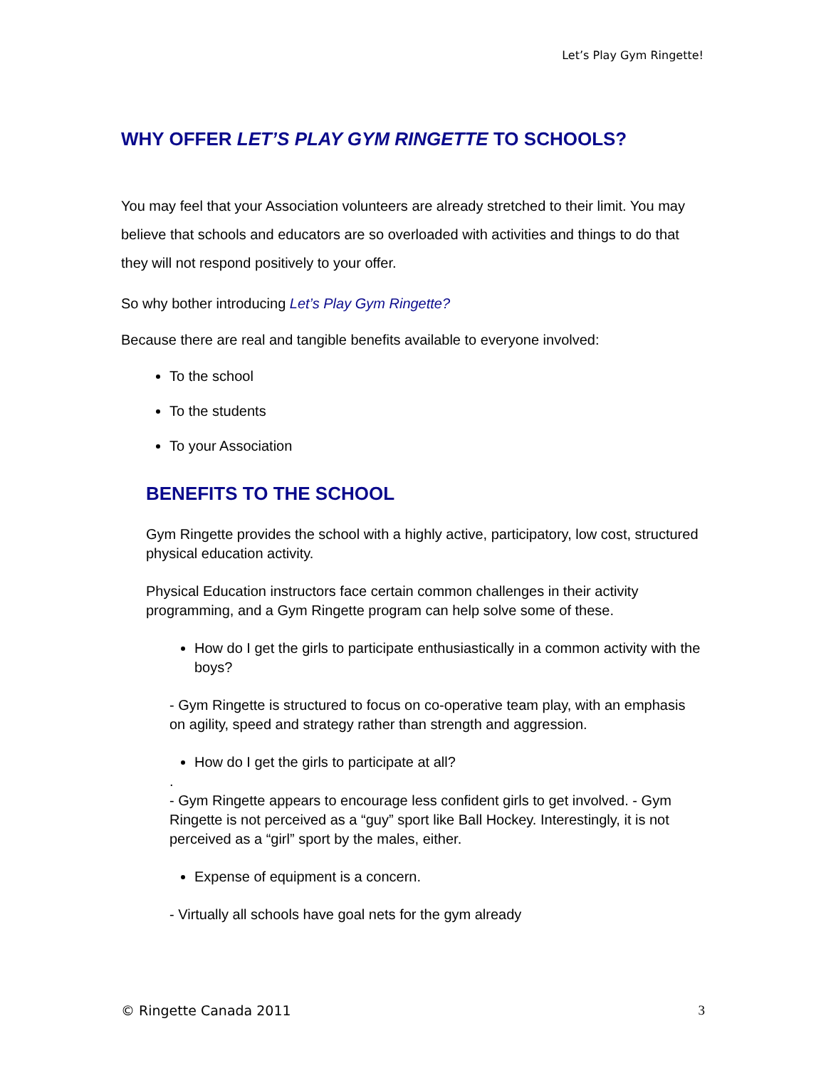Let’s Play Gym Ringette!
WHY OFFER LET’S PLAY GYM RINGETTE TO SCHOOLS?
You may feel that your Association volunteers are already stretched to their limit. You may believe that schools and educators are so overloaded with activities and things to do that they will not respond positively to your offer.
So why bother introducing Let’s Play Gym Ringette?
Because there are real and tangible benefits available to everyone involved:
To the school
To the students
To your Association
BENEFITS TO THE SCHOOL
Gym Ringette provides the school with a highly active, participatory, low cost, structured physical education activity.
Physical Education instructors face certain common challenges in their activity programming, and a Gym Ringette program can help solve some of these.
How do I get the girls to participate enthusiastically in a common activity with the boys?
- Gym Ringette is structured to focus on co-operative team play, with an emphasis on agility, speed and strategy rather than strength and aggression.
How do I get the girls to participate at all?
.
- Gym Ringette appears to encourage less confident girls to get involved. - Gym Ringette is not perceived as a “guy” sport like Ball Hockey. Interestingly, it is not perceived as a “girl” sport by the males, either.
Expense of equipment is a concern.
- Virtually all schools have goal nets for the gym already
© Ringette Canada 2011 3